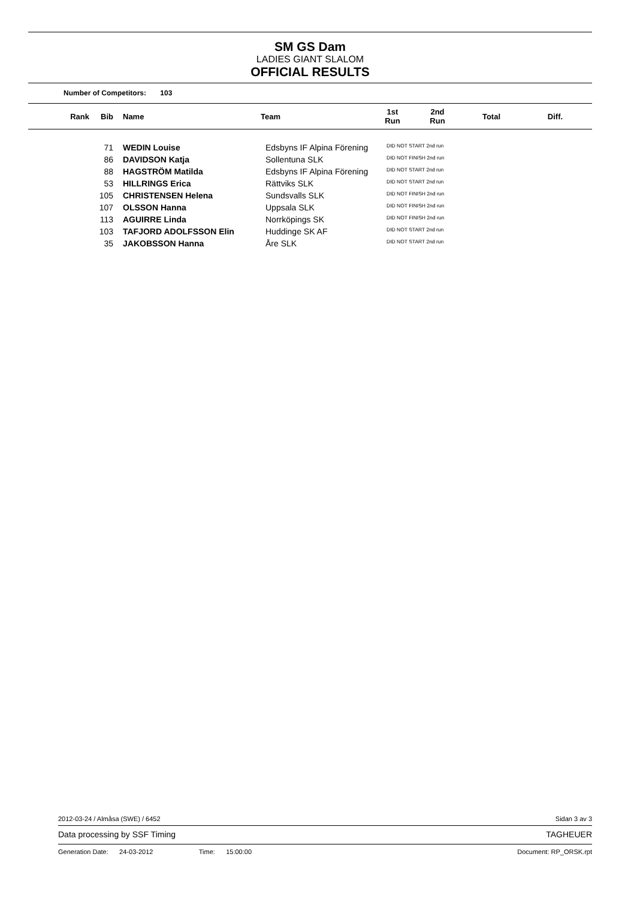SM GS Dam
LADIES GIANT SLALOM
OFFICIAL RESULTS
Number of Competitors: 103
| Rank | Bib | Name | Team | 1st Run | 2nd Run | Total | Diff. |
| --- | --- | --- | --- | --- | --- | --- | --- |
| | 71 | WEDIN Louise | Edsbyns IF Alpina Förening | DID NOT START 2nd run | | | |
| | 86 | DAVIDSON Katja | Sollentuna SLK | DID NOT FINISH 2nd run | | | |
| | 88 | HAGSTRÖM Matilda | Edsbyns IF Alpina Förening | DID NOT START 2nd run | | | |
| | 53 | HILLRINGS Erica | Rättviks SLK | DID NOT START 2nd run | | | |
| | 105 | CHRISTENSEN Helena | Sundsvalls SLK | DID NOT FINISH 2nd run | | | |
| | 107 | OLSSON Hanna | Uppsala SLK | DID NOT FINISH 2nd run | | | |
| | 113 | AGUIRRE Linda | Norrköpings SK | DID NOT FINISH 2nd run | | | |
| | 103 | TAFJORD ADOLFSSON Elin | Huddinge SK AF | DID NOT START 2nd run | | | |
| | 35 | JAKOBSSON Hanna | Åre SLK | DID NOT START 2nd run | | | |
2012-03-24 / Almåsa (SWE) / 6452 Sidan 3 av 3
Data processing by SSF Timing TAGHEUER
Generation Date: 24-03-2012 Time: 15:00:00 Document: RP_ORSK.rpt